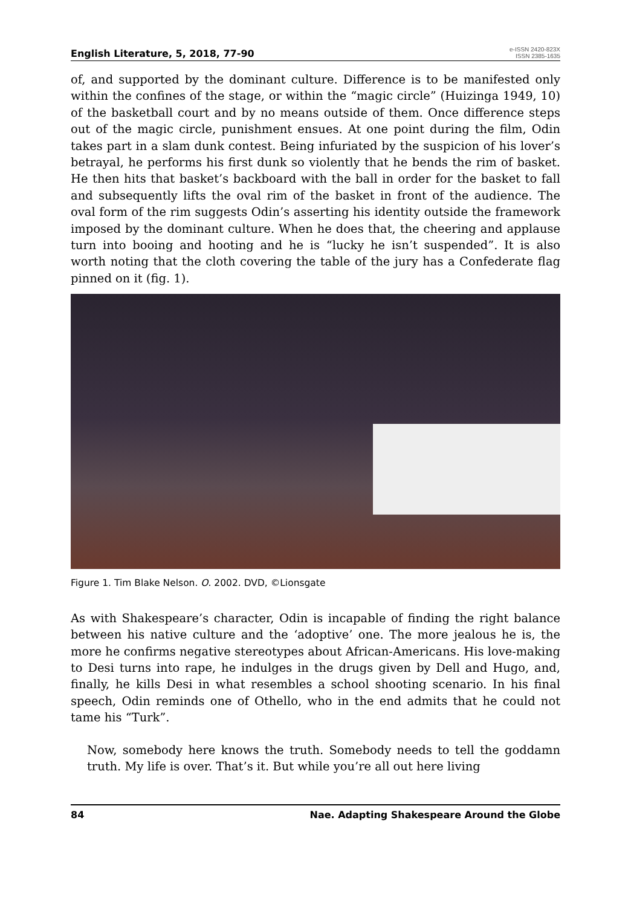English Literature, 5, 2018, 77-90
e-ISSN 2420-823X
ISSN 2385-1635
of, and supported by the dominant culture. Difference is to be manifested only within the confines of the stage, or within the “magic circle” (Huizinga 1949, 10) of the basketball court and by no means outside of them. Once difference steps out of the magic circle, punishment ensues. At one point during the film, Odin takes part in a slam dunk contest. Being infuriated by the suspicion of his lover’s betrayal, he performs his first dunk so violently that he bends the rim of basket. He then hits that basket’s backboard with the ball in order for the basket to fall and subsequently lifts the oval rim of the basket in front of the audience. The oval form of the rim suggests Odin’s asserting his identity outside the framework imposed by the dominant culture. When he does that, the cheering and applause turn into booing and hooting and he is “lucky he isn’t suspended”. It is also worth noting that the cloth covering the table of the jury has a Confederate flag pinned on it (fig. 1).
Figure 1. Tim Blake Nelson. O. 2002. DVD, ©Lionsgate
As with Shakespeare’s character, Odin is incapable of finding the right balance between his native culture and the ‘adoptive’ one. The more jealous he is, the more he confirms negative stereotypes about African-Americans. His love-making to Desi turns into rape, he indulges in the drugs given by Dell and Hugo, and, finally, he kills Desi in what resembles a school shooting scenario. In his final speech, Odin reminds one of Othello, who in the end admits that he could not tame his “Turk”.
Now, somebody here knows the truth. Somebody needs to tell the goddamn truth. My life is over. That’s it. But while you’re all out here living
84 Nae. Adapting Shakespeare Around the Globe